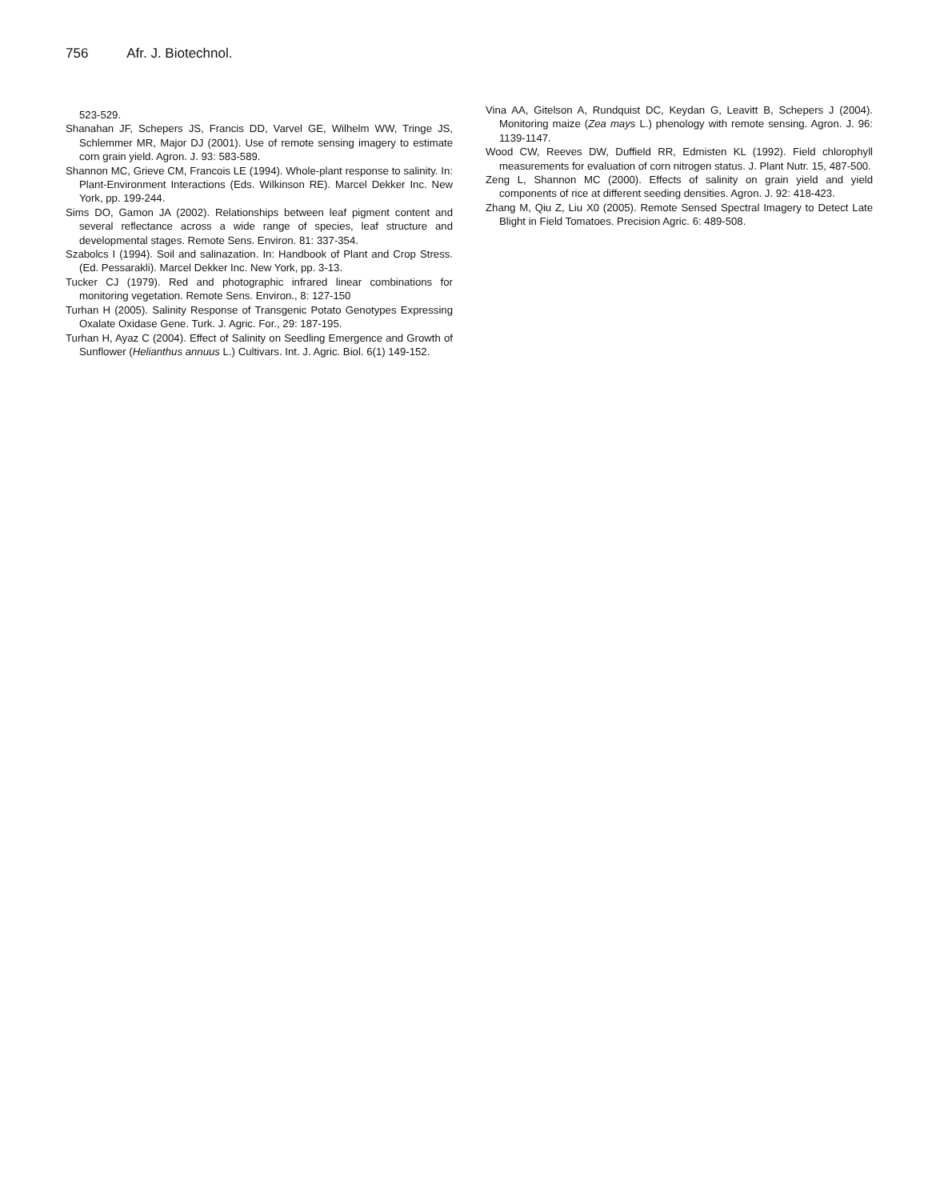756 Afr. J. Biotechnol.
523-529.
Shanahan JF, Schepers JS, Francis DD, Varvel GE, Wilhelm WW, Tringe JS, Schlemmer MR, Major DJ (2001). Use of remote sensing imagery to estimate corn grain yield. Agron. J. 93: 583-589.
Shannon MC, Grieve CM, Francois LE (1994). Whole-plant response to salinity. In: Plant-Environment Interactions (Eds. Wilkinson RE). Marcel Dekker Inc. New York, pp. 199-244.
Sims DO, Gamon JA (2002). Relationships between leaf pigment content and several reflectance across a wide range of species, leaf structure and developmental stages. Remote Sens. Environ. 81: 337-354.
Szabolcs I (1994). Soil and salinazation. In: Handbook of Plant and Crop Stress. (Ed. Pessarakli). Marcel Dekker Inc. New York, pp. 3-13.
Tucker CJ (1979). Red and photographic infrared linear combinations for monitoring vegetation. Remote Sens. Environ., 8: 127-150
Turhan H (2005). Salinity Response of Transgenic Potato Genotypes Expressing Oxalate Oxidase Gene. Turk. J. Agric. For., 29: 187-195.
Turhan H, Ayaz C (2004). Effect of Salinity on Seedling Emergence and Growth of Sunflower (Helianthus annuus L.) Cultivars. Int. J. Agric. Biol. 6(1) 149-152.
Vina AA, Gitelson A, Rundquist DC, Keydan G, Leavitt B, Schepers J (2004). Monitoring maize (Zea mays L.) phenology with remote sensing. Agron. J. 96: 1139-1147.
Wood CW, Reeves DW, Duffield RR, Edmisten KL (1992). Field chlorophyll measurements for evaluation of corn nitrogen status. J. Plant Nutr. 15, 487-500.
Zeng L, Shannon MC (2000). Effects of salinity on grain yield and yield components of rice at different seeding densities. Agron. J. 92: 418-423.
Zhang M, Qiu Z, Liu X0 (2005). Remote Sensed Spectral Imagery to Detect Late Blight in Field Tomatoes. Precision Agric. 6: 489-508.